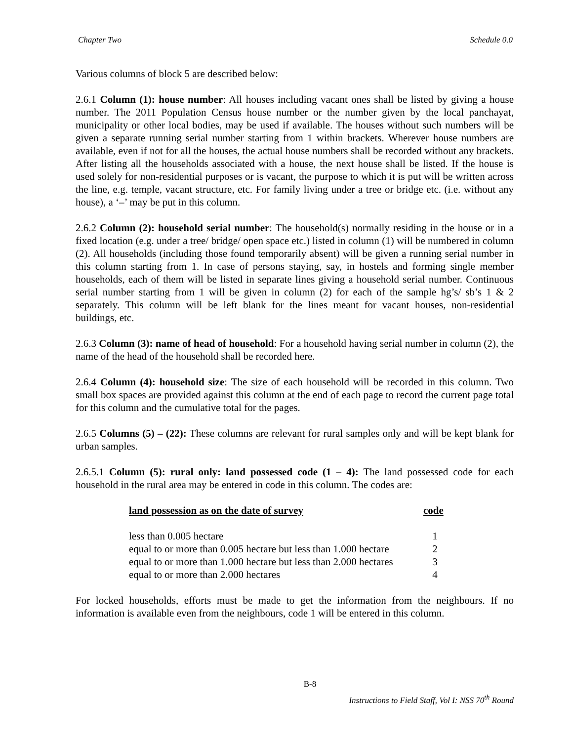Chapter Two Schedule 0.0
Various columns of block 5 are described below:
2.6.1 Column (1): house number: All houses including vacant ones shall be listed by giving a house number. The 2011 Population Census house number or the number given by the local panchayat, municipality or other local bodies, may be used if available. The houses without such numbers will be given a separate running serial number starting from 1 within brackets. Wherever house numbers are available, even if not for all the houses, the actual house numbers shall be recorded without any brackets. After listing all the households associated with a house, the next house shall be listed. If the house is used solely for non-residential purposes or is vacant, the purpose to which it is put will be written across the line, e.g. temple, vacant structure, etc. For family living under a tree or bridge etc. (i.e. without any house), a ‘–’ may be put in this column.
2.6.2 Column (2): household serial number: The household(s) normally residing in the house or in a fixed location (e.g. under a tree/ bridge/ open space etc.) listed in column (1) will be numbered in column (2). All households (including those found temporarily absent) will be given a running serial number in this column starting from 1. In case of persons staying, say, in hostels and forming single member households, each of them will be listed in separate lines giving a household serial number. Continuous serial number starting from 1 will be given in column (2) for each of the sample hg’s/ sb’s 1 & 2 separately. This column will be left blank for the lines meant for vacant houses, non-residential buildings, etc.
2.6.3 Column (3): name of head of household: For a household having serial number in column (2), the name of the head of the household shall be recorded here.
2.6.4 Column (4): household size: The size of each household will be recorded in this column. Two small box spaces are provided against this column at the end of each page to record the current page total for this column and the cumulative total for the pages.
2.6.5 Columns (5) – (22): These columns are relevant for rural samples only and will be kept blank for urban samples.
2.6.5.1 Column (5): rural only: land possessed code (1 – 4): The land possessed code for each household in the rural area may be entered in code in this column. The codes are:
| land possession as on the date of survey | code |
| --- | --- |
| less than 0.005 hectare | 1 |
| equal to or more than 0.005 hectare but less than 1.000 hectare | 2 |
| equal to or more than 1.000 hectare but less than 2.000 hectares | 3 |
| equal to or more than 2.000 hectares | 4 |
For locked households, efforts must be made to get the information from the neighbours. If no information is available even from the neighbours, code 1 will be entered in this column.
B-8
Instructions to Field Staff, Vol I: NSS 70<sup>th</sup> Round